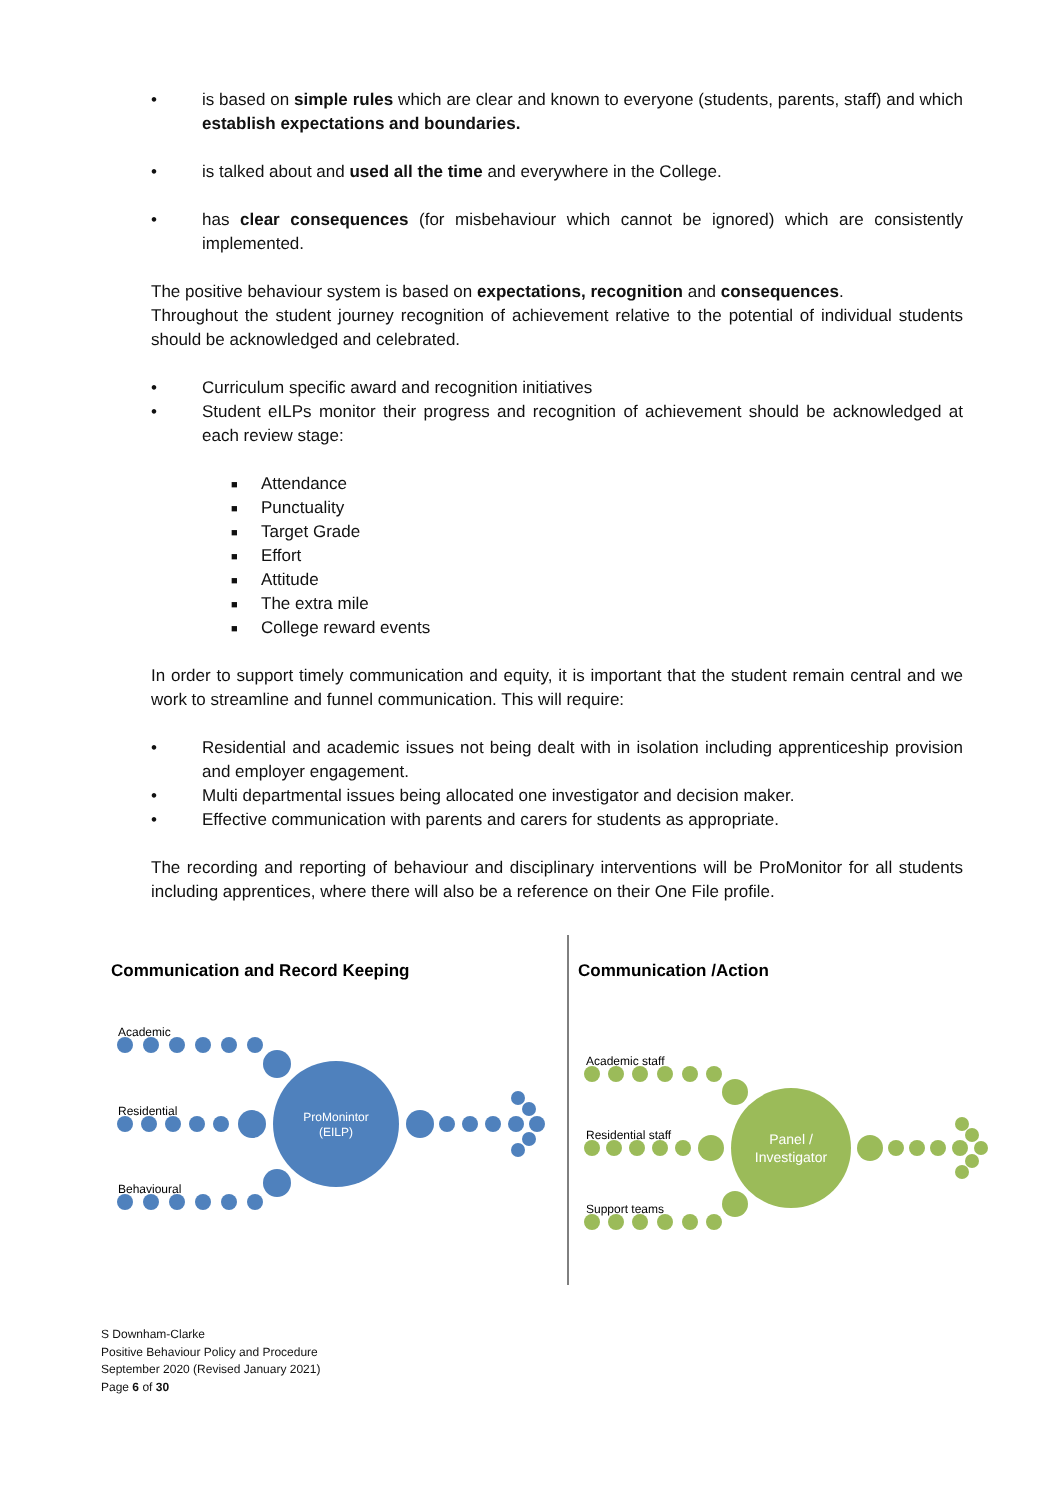• is based on simple rules which are clear and known to everyone (students, parents, staff) and which establish expectations and boundaries.
• is talked about and used all the time and everywhere in the College.
• has clear consequences (for misbehaviour which cannot be ignored) which are consistently implemented.
The positive behaviour system is based on expectations, recognition and consequences.
Throughout the student journey recognition of achievement relative to the potential of individual students should be acknowledged and celebrated.
• Curriculum specific award and recognition initiatives
• Student eILPs monitor their progress and recognition of achievement should be acknowledged at each review stage:
■ Attendance
■ Punctuality
■ Target Grade
■ Effort
■ Attitude
■ The extra mile
■ College reward events
In order to support timely communication and equity, it is important that the student remain central and we work to streamline and funnel communication. This will require:
• Residential and academic issues not being dealt with in isolation including apprenticeship provision and employer engagement.
• Multi departmental issues being allocated one investigator and decision maker.
• Effective communication with parents and carers for students as appropriate.
The recording and reporting of behaviour and disciplinary interventions will be ProMonitor for all students including apprentices, where there will also be a reference on their One File profile.
Communication and Record Keeping
Communication /Action
Academic
Residential
Behavioural
ProMonintor
(EILP)
Academic staff
Residential staff
Support teams
Panel /
Investigator
S Downham-Clarke
Positive Behaviour Policy and Procedure
September 2020 (Revised January 2021)
Page 6 of 30